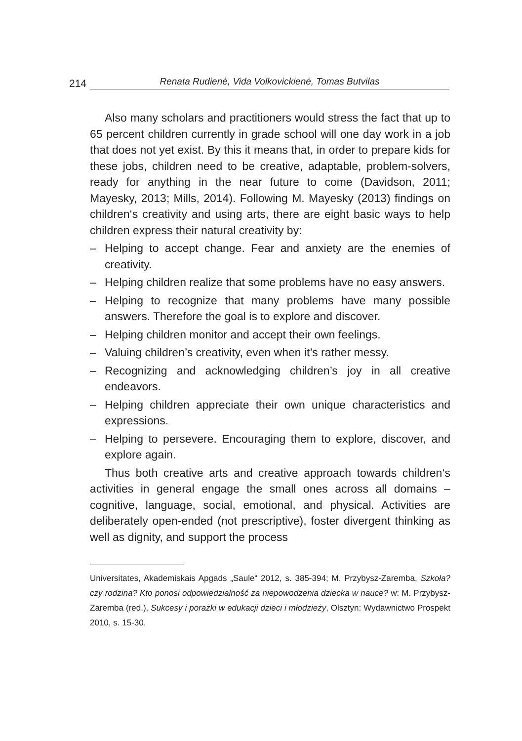214
Renata Rudienė, Vida Volkovickienė, Tomas Butvilas
Also many scholars and practitioners would stress the fact that up to 65 percent children currently in grade school will one day work in a job that does not yet exist. By this it means that, in order to prepare kids for these jobs, children need to be creative, adaptable, problem-solvers, ready for anything in the near future to come (Davidson, 2011; Mayesky, 2013; Mills, 2014). Following M. Mayesky (2013) findings on children‘s creativity and using arts, there are eight basic ways to help children express their natural creativity by:
– Helping to accept change. Fear and anxiety are the enemies of creativity.
– Helping children realize that some problems have no easy answers.
– Helping to recognize that many problems have many possible answers. Therefore the goal is to explore and discover.
– Helping children monitor and accept their own feelings.
– Valuing children’s creativity, even when it’s rather messy.
– Recognizing and acknowledging children’s joy in all creative endeavors.
– Helping children appreciate their own unique characteristics and expressions.
– Helping to persevere. Encouraging them to explore, discover, and explore again.
Thus both creative arts and creative approach towards children‘s activities in general engage the small ones across all domains – cognitive, language, social, emotional, and physical. Activities are deliberately open-ended (not prescriptive), foster divergent thinking as well as dignity, and support the process
Universitates, Akademiskais Apgads „Saule“ 2012, s. 385-394; M. Przybysz-Zaremba, Szkoła? czy rodzina? Kto ponosi odpowiedzialność za niepowodzenia dziecka w nauce? w: M. Przybysz-Zaremba (red.), Sukcesy i porażki w edukacji dzieci i młodzieży, Olsztyn: Wydawnictwo Prospekt 2010, s. 15-30.